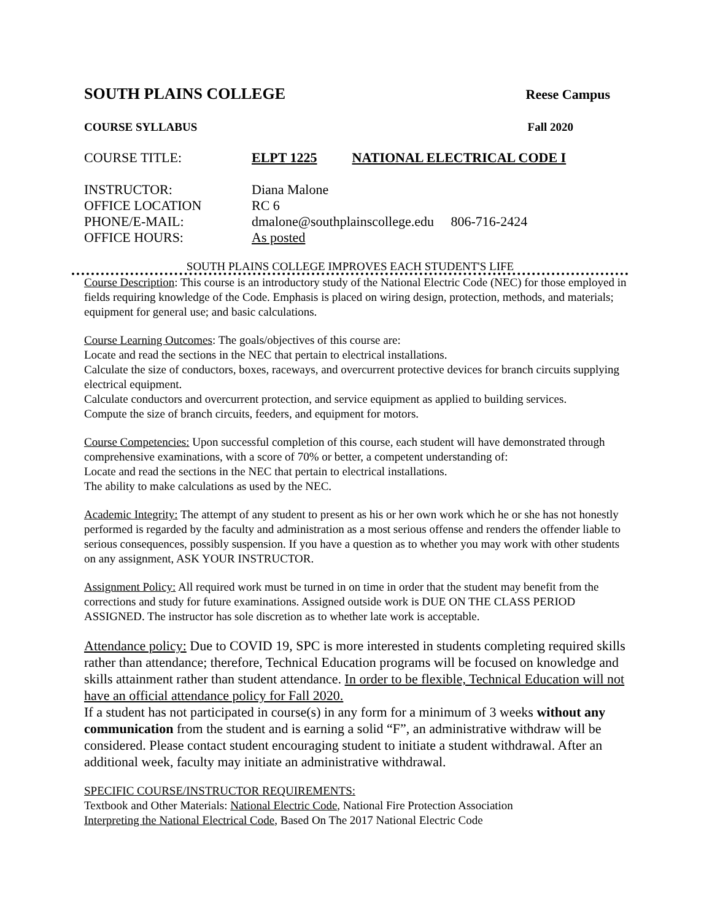SOUTH PLAINS COLLEGE
Reese Campus
COURSE SYLLABUS Fall 2020
COURSE TITLE: ELPT 1225 NATIONAL ELECTRICAL CODE I
INSTRUCTOR: Diana Malone
OFFICE LOCATION RC 6
PHONE/E-MAIL: dmalone@southplainscollege.edu 806-716-2424
OFFICE HOURS: As posted
SOUTH PLAINS COLLEGE IMPROVES EACH STUDENT'S LIFE
Course Description: This course is an introductory study of the National Electric Code (NEC) for those employed in fields requiring knowledge of the Code. Emphasis is placed on wiring design, protection, methods, and materials; equipment for general use; and basic calculations.
Course Learning Outcomes: The goals/objectives of this course are:
Locate and read the sections in the NEC that pertain to electrical installations.
Calculate the size of conductors, boxes, raceways, and overcurrent protective devices for branch circuits supplying electrical equipment.
Calculate conductors and overcurrent protection, and service equipment as applied to building services.
Compute the size of branch circuits, feeders, and equipment for motors.
Course Competencies: Upon successful completion of this course, each student will have demonstrated through comprehensive examinations, with a score of 70% or better, a competent understanding of:
Locate and read the sections in the NEC that pertain to electrical installations.
The ability to make calculations as used by the NEC.
Academic Integrity: The attempt of any student to present as his or her own work which he or she has not honestly performed is regarded by the faculty and administration as a most serious offense and renders the offender liable to serious consequences, possibly suspension. If you have a question as to whether you may work with other students on any assignment, ASK YOUR INSTRUCTOR.
Assignment Policy: All required work must be turned in on time in order that the student may benefit from the corrections and study for future examinations. Assigned outside work is DUE ON THE CLASS PERIOD ASSIGNED. The instructor has sole discretion as to whether late work is acceptable.
Attendance policy: Due to COVID 19, SPC is more interested in students completing required skills rather than attendance; therefore, Technical Education programs will be focused on knowledge and skills attainment rather than student attendance. In order to be flexible, Technical Education will not have an official attendance policy for Fall 2020.
If a student has not participated in course(s) in any form for a minimum of 3 weeks without any communication from the student and is earning a solid “F”, an administrative withdraw will be considered. Please contact student encouraging student to initiate a student withdrawal. After an additional week, faculty may initiate an administrative withdrawal.
SPECIFIC COURSE/INSTRUCTOR REQUIREMENTS:
Textbook and Other Materials: National Electric Code, National Fire Protection Association
Interpreting the National Electrical Code, Based On The 2017 National Electric Code